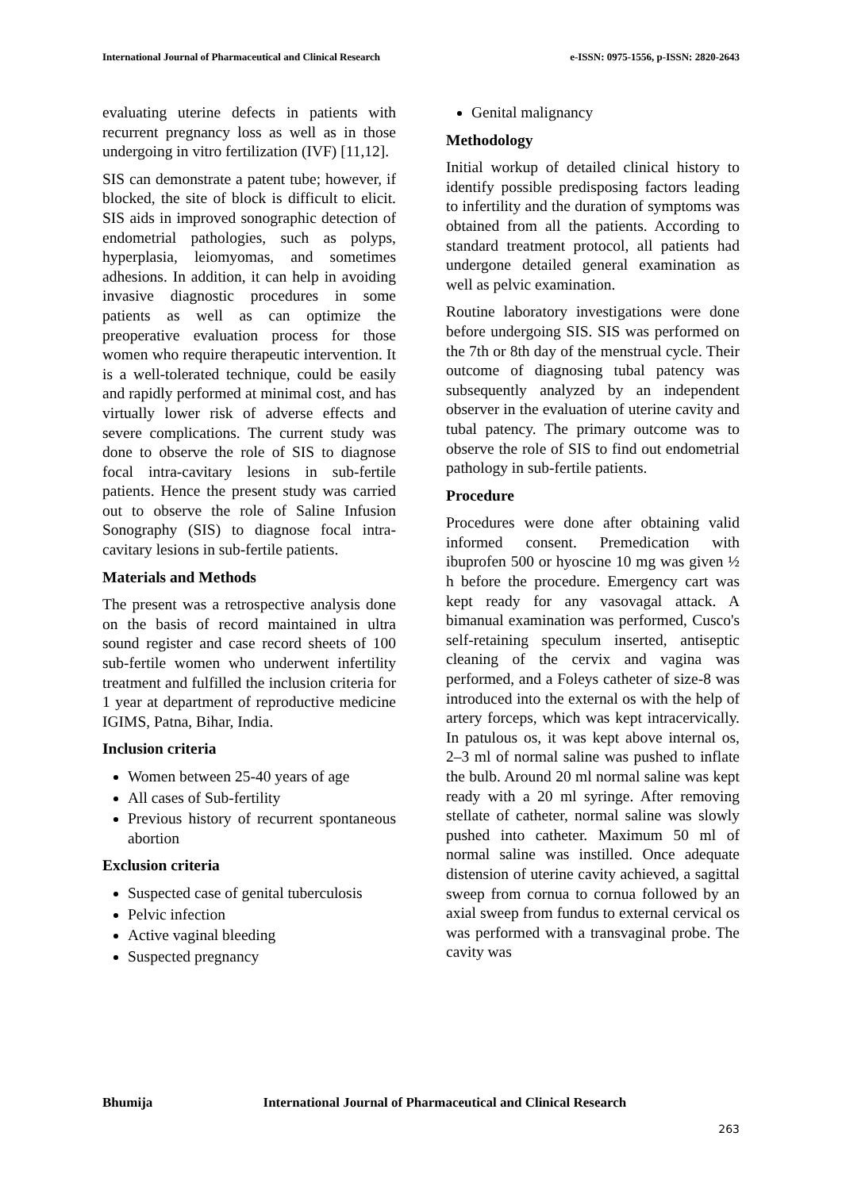International Journal of Pharmaceutical and Clinical Research e-ISSN: 0975-1556, p-ISSN: 2820-2643
evaluating uterine defects in patients with recurrent pregnancy loss as well as in those undergoing in vitro fertilization (IVF) [11,12].
SIS can demonstrate a patent tube; however, if blocked, the site of block is difficult to elicit. SIS aids in improved sonographic detection of endometrial pathologies, such as polyps, hyperplasia, leiomyomas, and sometimes adhesions. In addition, it can help in avoiding invasive diagnostic procedures in some patients as well as can optimize the preoperative evaluation process for those women who require therapeutic intervention. It is a well-tolerated technique, could be easily and rapidly performed at minimal cost, and has virtually lower risk of adverse effects and severe complications. The current study was done to observe the role of SIS to diagnose focal intra-cavitary lesions in sub-fertile patients. Hence the present study was carried out to observe the role of Saline Infusion Sonography (SIS) to diagnose focal intra-cavitary lesions in sub-fertile patients.
Materials and Methods
The present was a retrospective analysis done on the basis of record maintained in ultra sound register and case record sheets of 100 sub-fertile women who underwent infertility treatment and fulfilled the inclusion criteria for 1 year at department of reproductive medicine IGIMS, Patna, Bihar, India.
Inclusion criteria
Women between 25-40 years of age
All cases of Sub-fertility
Previous history of recurrent spontaneous abortion
Exclusion criteria
Suspected case of genital tuberculosis
Pelvic infection
Active vaginal bleeding
Suspected pregnancy
Genital malignancy
Methodology
Initial workup of detailed clinical history to identify possible predisposing factors leading to infertility and the duration of symptoms was obtained from all the patients. According to standard treatment protocol, all patients had undergone detailed general examination as well as pelvic examination.
Routine laboratory investigations were done before undergoing SIS. SIS was performed on the 7th or 8th day of the menstrual cycle. Their outcome of diagnosing tubal patency was subsequently analyzed by an independent observer in the evaluation of uterine cavity and tubal patency. The primary outcome was to observe the role of SIS to find out endometrial pathology in sub-fertile patients.
Procedure
Procedures were done after obtaining valid informed consent. Premedication with ibuprofen 500 or hyoscine 10 mg was given ½ h before the procedure. Emergency cart was kept ready for any vasovagal attack. A bimanual examination was performed, Cusco's self-retaining speculum inserted, antiseptic cleaning of the cervix and vagina was performed, and a Foleys catheter of size-8 was introduced into the external os with the help of artery forceps, which was kept intracervically. In patulous os, it was kept above internal os, 2–3 ml of normal saline was pushed to inflate the bulb. Around 20 ml normal saline was kept ready with a 20 ml syringe. After removing stellate of catheter, normal saline was slowly pushed into catheter. Maximum 50 ml of normal saline was instilled. Once adequate distension of uterine cavity achieved, a sagittal sweep from cornua to cornua followed by an axial sweep from fundus to external cervical os was performed with a transvaginal probe. The cavity was
Bhumija International Journal of Pharmaceutical and Clinical Research
263